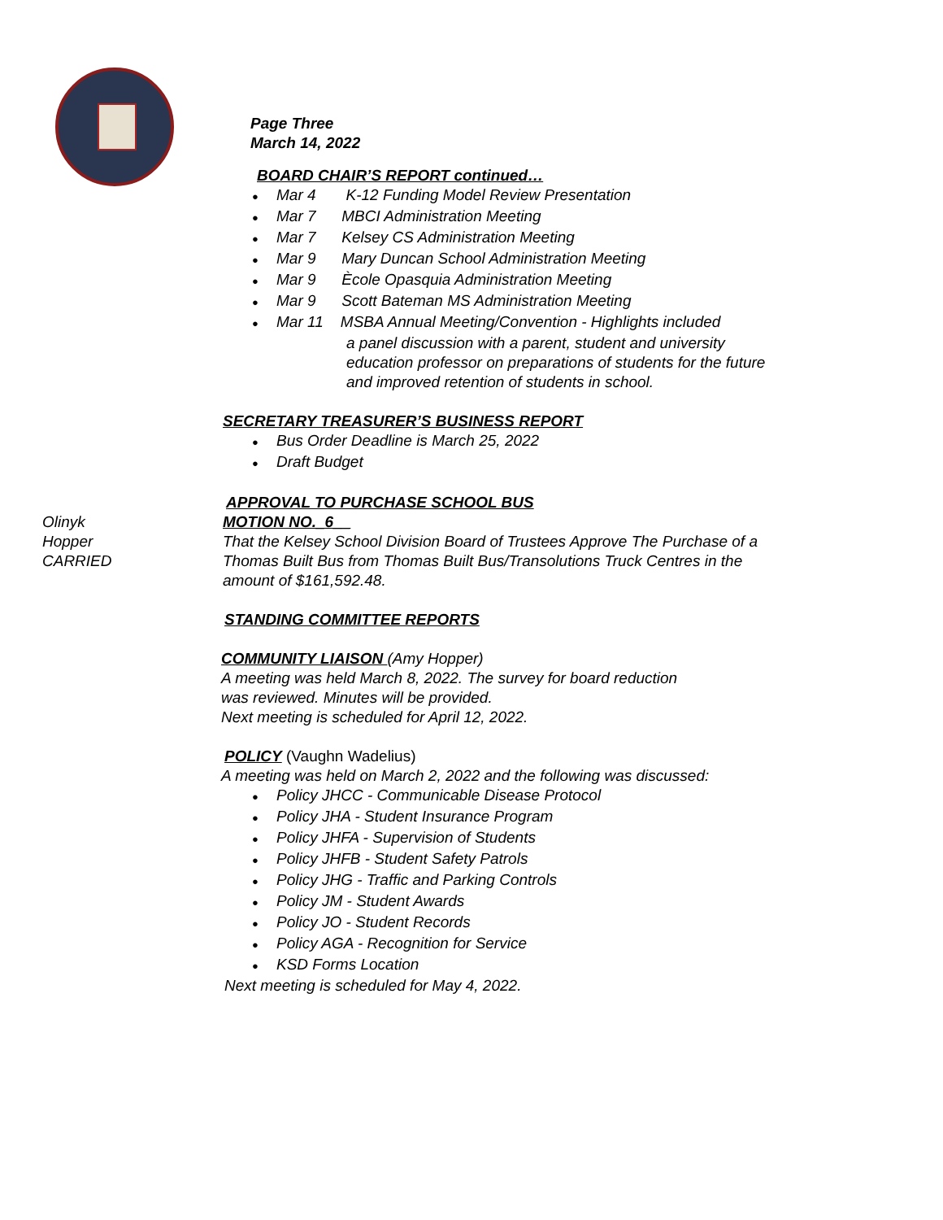Page Three
March 14, 2022
BOARD CHAIR’S REPORT continued…
● Mar 4 K-12 Funding Model Review Presentation
● Mar 7 MBCI Administration Meeting
● Mar 7 Kelsey CS Administration Meeting
● Mar 9 Mary Duncan School Administration Meeting
● Mar 9 Ècole Opasquia Administration Meeting
● Mar 9 Scott Bateman MS Administration Meeting
● Mar 11 MSBA Annual Meeting/Convention - Highlights included
a panel discussion with a parent, student and university
education professor on preparations of students for the future
and improved retention of students in school.
SECRETARY TREASURER’S BUSINESS REPORT
● Bus Order Deadline is March 25, 2022
● Draft Budget
APPROVAL TO PURCHASE SCHOOL BUS
Olinyk MOTION NO._6__
Hopper
CARRIED
That the Kelsey School Division Board of Trustees Approve The Purchase of a
Thomas Built Bus from Thomas Built Bus/Transolutions Truck Centres in the
amount of $161,592.48.
STANDING COMMITTEE REPORTS
COMMUNITY LIAISON (Amy Hopper)
A meeting was held March 8, 2022. The survey for board reduction
was reviewed. Minutes will be provided.
Next meeting is scheduled for April 12, 2022.
POLICY (Vaughn Wadelius)
A meeting was held on March 2, 2022 and the following was discussed:
● Policy JHCC - Communicable Disease Protocol
● Policy JHA - Student Insurance Program
● Policy JHFA - Supervision of Students
● Policy JHFB - Student Safety Patrols
● Policy JHG - Traffic and Parking Controls
● Policy JM - Student Awards
● Policy JO - Student Records
● Policy AGA - Recognition for Service
● KSD Forms Location
Next meeting is scheduled for May 4, 2022.